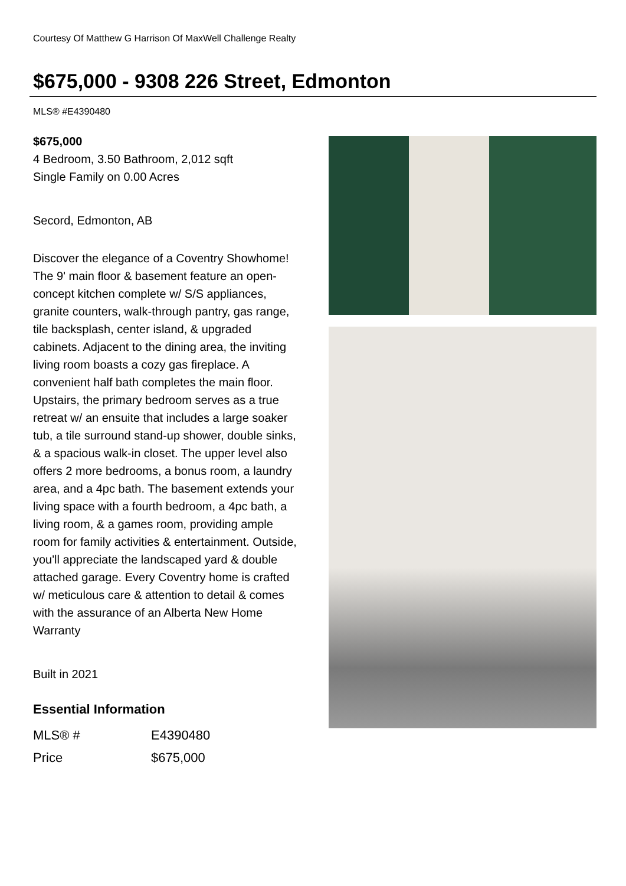Courtesy Of Matthew G Harrison Of MaxWell Challenge Realty
$675,000 - 9308 226 Street, Edmonton
MLS® #E4390480
$675,000
4 Bedroom, 3.50 Bathroom, 2,012 sqft
Single Family on 0.00 Acres
Secord, Edmonton, AB
Discover the elegance of a Coventry Showhome! The 9' main floor & basement feature an open-concept kitchen complete w/ S/S appliances, granite counters, walk-through pantry, gas range, tile backsplash, center island, & upgraded cabinets. Adjacent to the dining area, the inviting living room boasts a cozy gas fireplace. A convenient half bath completes the main floor. Upstairs, the primary bedroom serves as a true retreat w/ an ensuite that includes a large soaker tub, a tile surround stand-up shower, double sinks, & a spacious walk-in closet. The upper level also offers 2 more bedrooms, a bonus room, a laundry area, and a 4pc bath. The basement extends your living space with a fourth bedroom, a 4pc bath, a living room, & a games room, providing ample room for family activities & entertainment. Outside, you'll appreciate the landscaped yard & double attached garage. Every Coventry home is crafted w/ meticulous care & attention to detail & comes with the assurance of an Alberta New Home Warranty
Built in 2021
Essential Information
| MLS® # | E4390480 |
| Price | $675,000 |